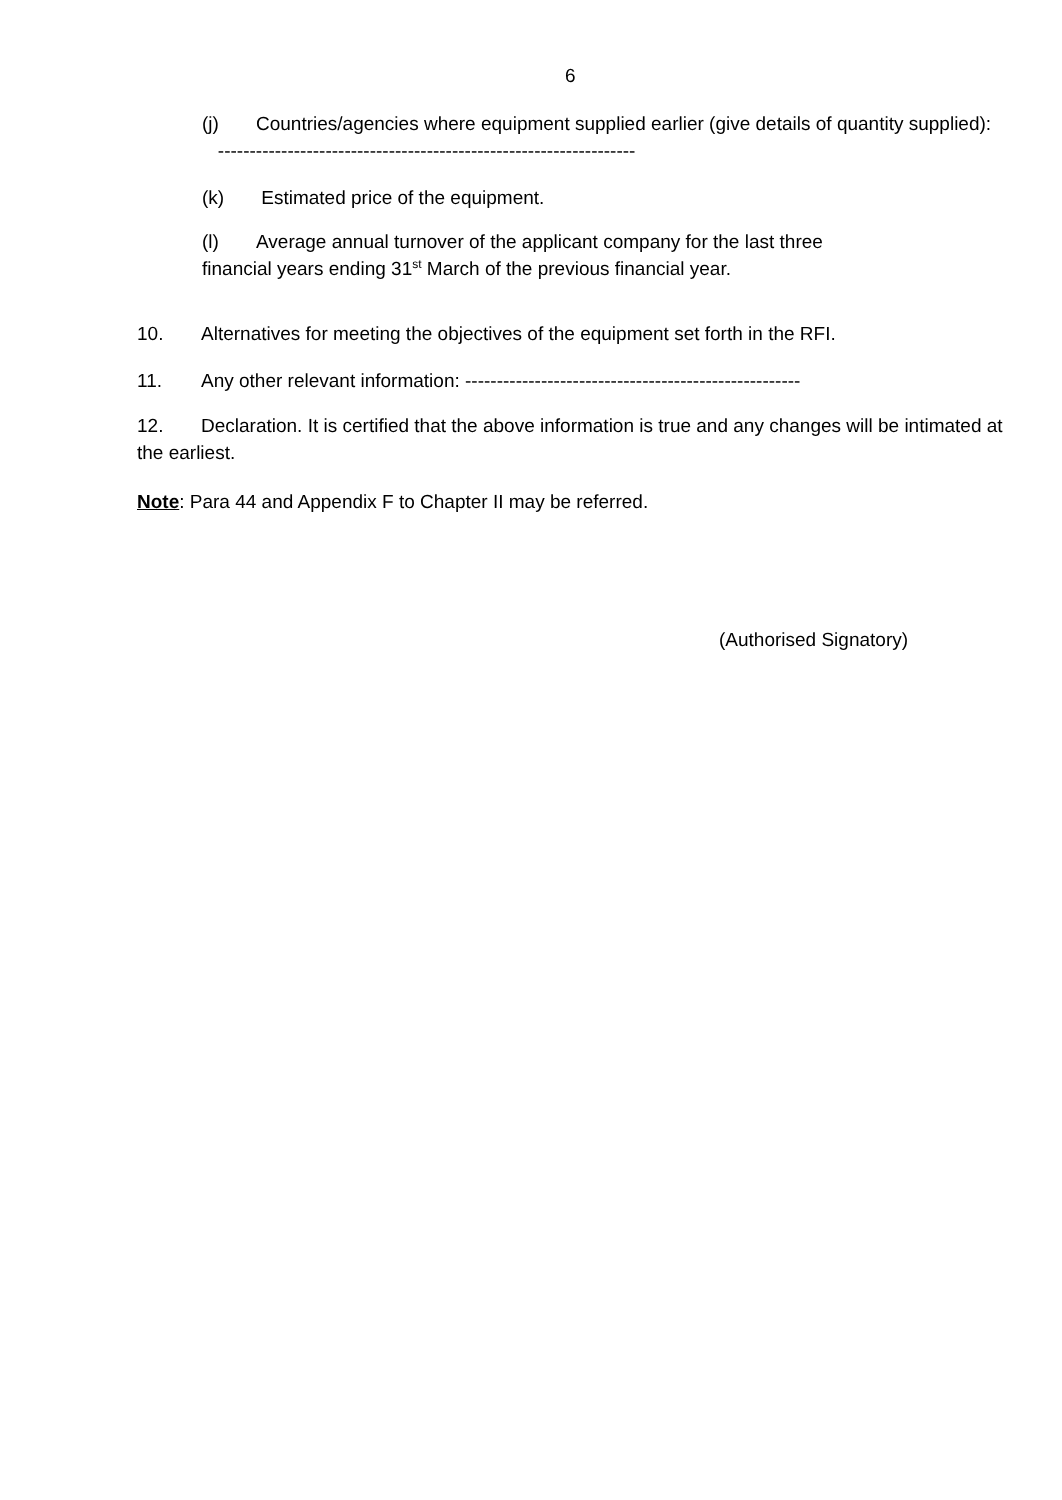6
(j) Countries/agencies where equipment supplied earlier (give details of quantity supplied): ------------------------------------------------------------------
(k) Estimated price of the equipment.
(l) Average annual turnover of the applicant company for the last three
financial years ending 31<sup>st</sup> March of the previous financial year.
10. Alternatives for meeting the objectives of the equipment set forth in the RFI.
11. Any other relevant information: -----------------------------------------------------
12. Declaration. It is certified that the above information is true and any changes will be intimated at the earliest.
Note: Para 44 and Appendix F to Chapter II may be referred.
(Authorised Signatory)